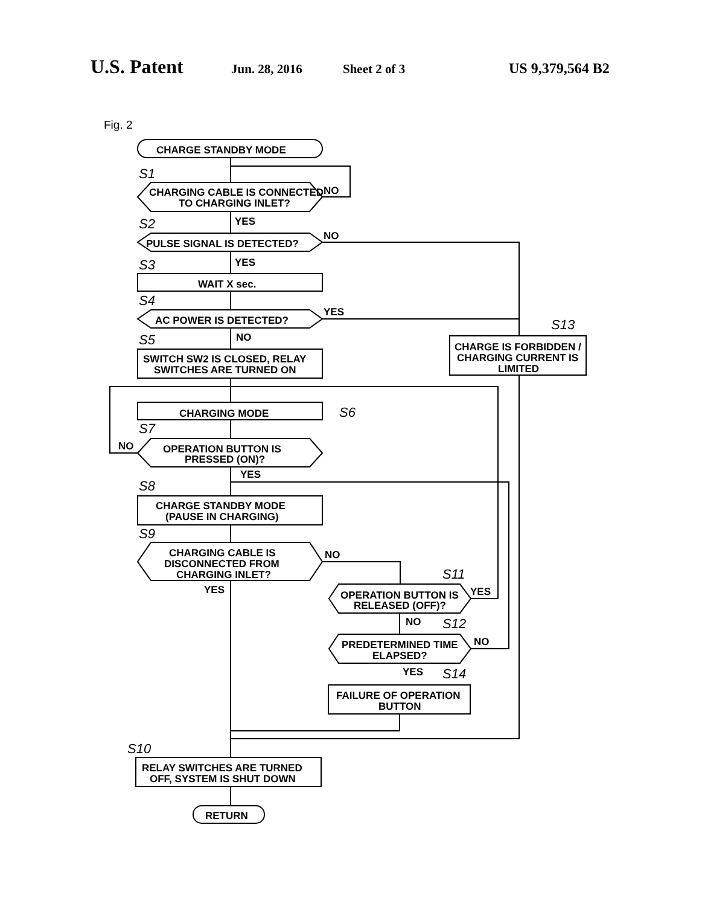U.S. Patent Jun. 28, 2016 Sheet 2 of 3 US 9,379,564 B2
Fig. 2
CHARGE STANDBY MODE
CHARGING CABLE IS CONNECTED
TO CHARGING INLET?
PULSE SIGNAL IS DETECTED?
WAIT X sec.
AC POWER IS DETECTED?
SWITCH SW2 IS CLOSED, RELAY
SWITCHES ARE TURNED ON
CHARGE IS FORBIDDEN /
CHARGING CURRENT IS
LIMITED
CHARGING MODE
OPERATION BUTTON IS
PRESSED (ON)?
CHARGE STANDBY MODE
(PAUSE IN CHARGING)
CHARGING CABLE IS
DISCONNECTED FROM
CHARGING INLET?
OPERATION BUTTON IS
RELEASED (OFF)?
PREDETERMINED TIME
ELAPSED?
FAILURE OF OPERATION
BUTTON
RELAY SWITCHES ARE TURNED
OFF, SYSTEM IS SHUT DOWN
RETURN
NO
YES
NO
YES
YES
NO
NO
YES
NO
YES
YES
NO
NO
YES
S1
S2
S3
S4
S5
S6
S7
S8
S9
S10
S11
S12
S13
S14